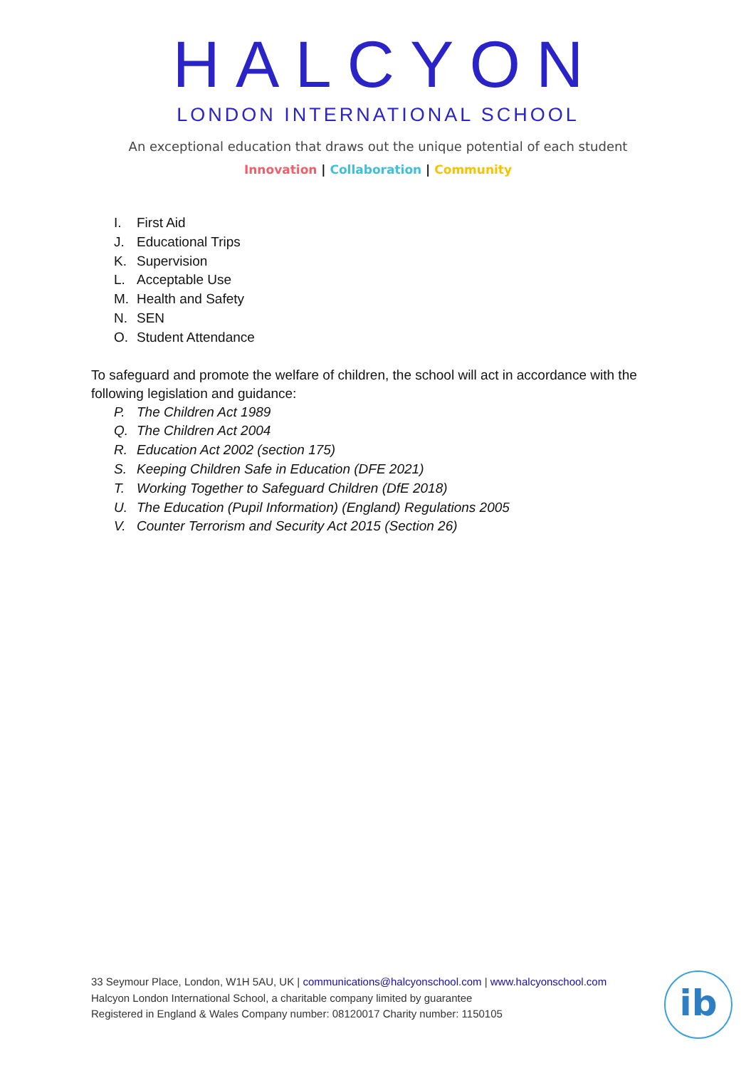HALCYON
LONDON INTERNATIONAL SCHOOL
An exceptional education that draws out the unique potential of each student
Innovation | Collaboration | Community
I. First Aid
J. Educational Trips
K. Supervision
L. Acceptable Use
M. Health and Safety
N. SEN
O. Student Attendance
To safeguard and promote the welfare of children, the school will act in accordance with the following legislation and guidance:
P. The Children Act 1989
Q. The Children Act 2004
R. Education Act 2002 (section 175)
S. Keeping Children Safe in Education (DFE 2021)
T. Working Together to Safeguard Children (DfE 2018)
U. The Education (Pupil Information) (England) Regulations 2005
V. Counter Terrorism and Security Act 2015 (Section 26)
33 Seymour Place, London, W1H 5AU, UK | communications@halcyonschool.com | www.halcyonschool.com
Halcyon London International School, a charitable company limited by guarantee
Registered in England & Wales Company number: 08120017 Charity number: 1150105
ib